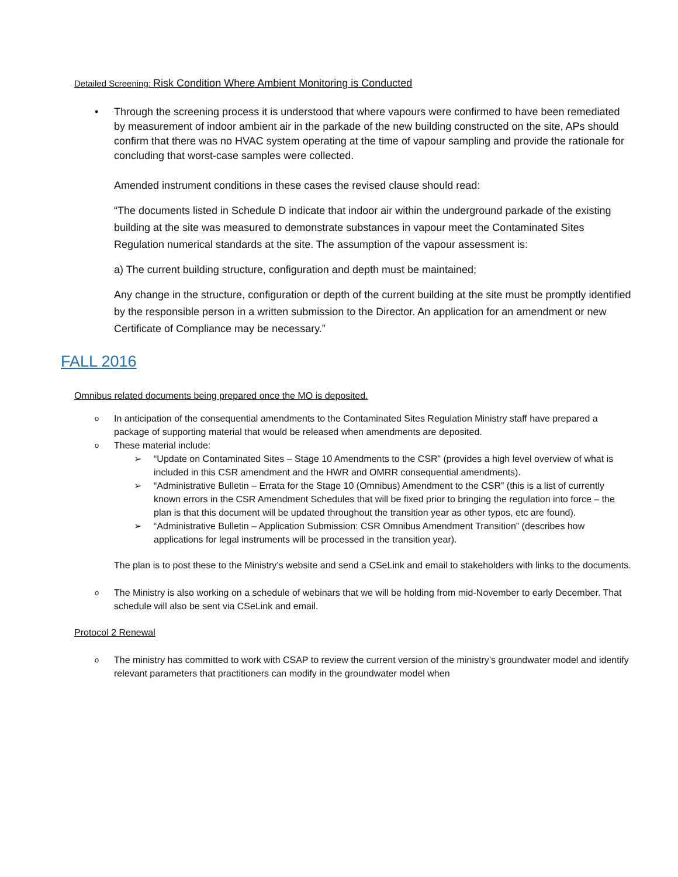Detailed Screening: Risk Condition Where Ambient Monitoring is Conducted
• Through the screening process it is understood that where vapours were confirmed to have been remediated by measurement of indoor ambient air in the parkade of the new building constructed on the site, APs should confirm that there was no HVAC system operating at the time of vapour sampling and provide the rationale for concluding that worst-case samples were collected.
Amended instrument conditions in these cases the revised clause should read:
“The documents listed in Schedule D indicate that indoor air within the underground parkade of the existing building at the site was measured to demonstrate substances in vapour meet the Contaminated Sites Regulation numerical standards at the site. The assumption of the vapour assessment is:
a) The current building structure, configuration and depth must be maintained;
Any change in the structure, configuration or depth of the current building at the site must be promptly identified by the responsible person in a written submission to the Director. An application for an amendment or new Certificate of Compliance may be necessary.”
FALL 2016
Omnibus related documents being prepared once the MO is deposited.
o
In anticipation of the consequential amendments to the Contaminated Sites Regulation Ministry staff have prepared a package of supporting material that would be released when amendments are deposited.
o
These material include:
➢ “Update on Contaminated Sites – Stage 10 Amendments to the CSR” (provides a high level overview of what is included in this CSR amendment and the HWR and OMRR consequential amendments).
➢ “Administrative Bulletin – Errata for the Stage 10 (Omnibus) Amendment to the CSR” (this is a list of currently known errors in the CSR Amendment Schedules that will be fixed prior to bringing the regulation into force – the plan is that this document will be updated throughout the transition year as other typos, etc are found).
➢ “Administrative Bulletin – Application Submission: CSR Omnibus Amendment Transition” (describes how applications for legal instruments will be processed in the transition year).
The plan is to post these to the Ministry’s website and send a CSeLink and email to stakeholders with links to the documents.
o
The Ministry is also working on a schedule of webinars that we will be holding from mid-November to early December. That schedule will also be sent via CSeLink and email.
Protocol 2 Renewal
o
The ministry has committed to work with CSAP to review the current version of the ministry’s groundwater model and identify relevant parameters that practitioners can modify in the groundwater model when